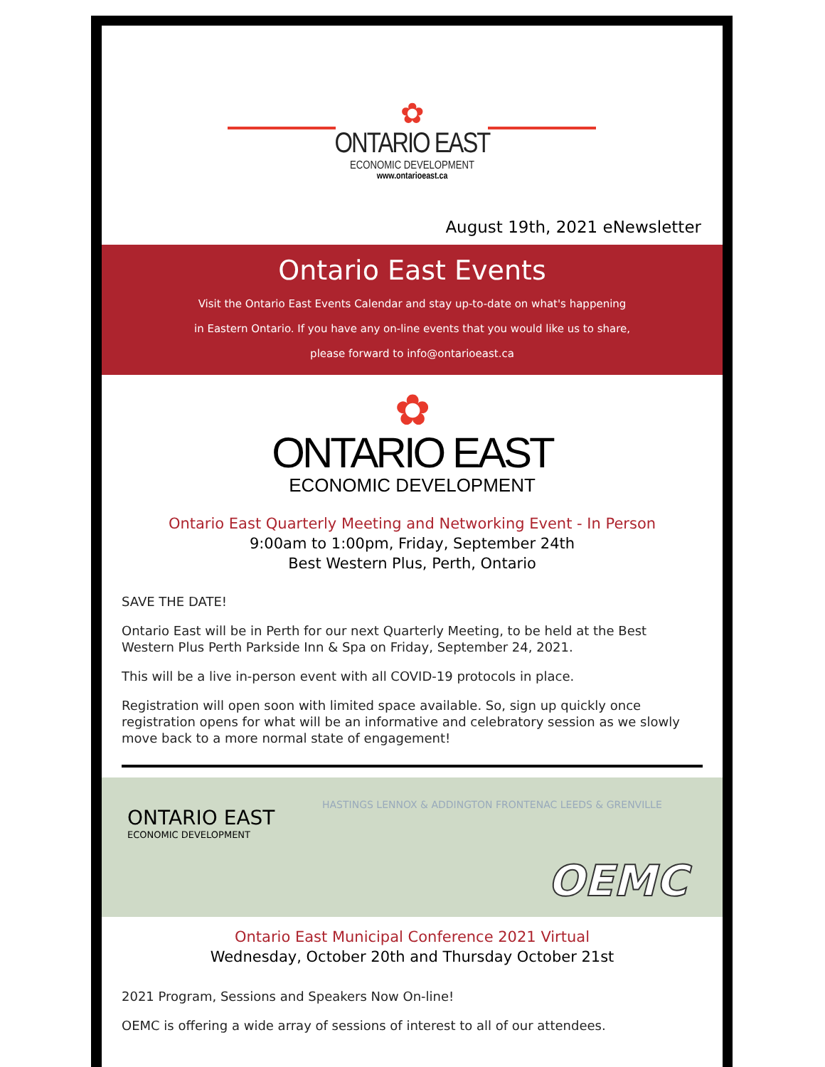✿
ONTARIO EAST
ECONOMIC DEVELOPMENT
www.ontarioeast.ca
August 19th, 2021 eNewsletter
Ontario East Events
Visit the Ontario East Events Calendar and stay up-to-date on what's happening
in Eastern Ontario. If you have any on-line events that you would like us to share,
please forward to info@ontarioeast.ca
✿
ONTARIO EAST
ECONOMIC DEVELOPMENT
Ontario East Quarterly Meeting and Networking Event - In Person
9:00am to 1:00pm, Friday, September 24th
Best Western Plus, Perth, Ontario
SAVE THE DATE!
Ontario East will be in Perth for our next Quarterly Meeting, to be held at the Best Western Plus Perth Parkside Inn & Spa on Friday, September 24, 2021.
This will be a live in-person event with all COVID-19 protocols in place.
Registration will open soon with limited space available. So, sign up quickly once registration opens for what will be an informative and celebratory session as we slowly move back to a more normal state of engagement!
ONTARIO EAST
ECONOMIC DEVELOPMENT
HASTINGS LENNOX & ADDINGTON FRONTENAC LEEDS & GRENVILLE
OEMC
Ontario East Municipal Conference 2021 Virtual
Wednesday, October 20th and Thursday October 21st
2021 Program, Sessions and Speakers Now On-line!
OEMC is offering a wide array of sessions of interest to all of our attendees.